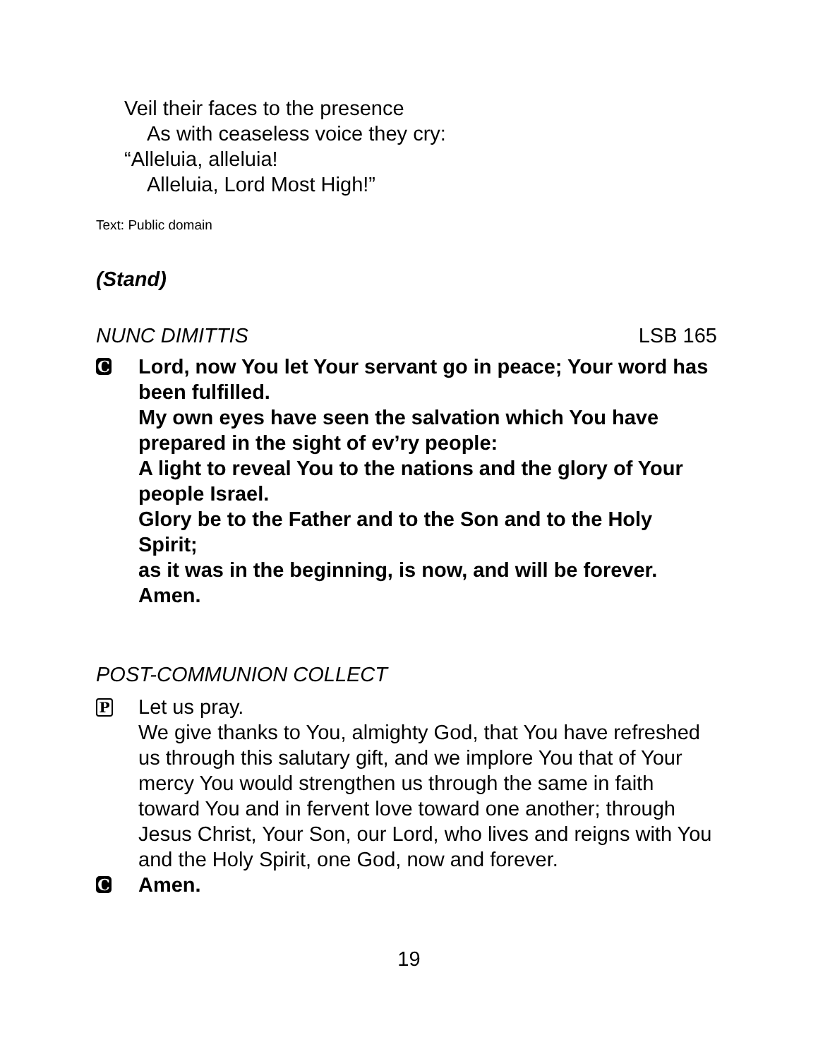Veil their faces to the presence
As with ceaseless voice they cry:
“Alleluia, alleluia!
Alleluia, Lord Most High!”
Text: Public domain
(Stand)
NUNC DIMITTIS LSB 165
C
Lord, now You let Your servant go in peace; Your word has been fulfilled.
My own eyes have seen the salvation which You have prepared in the sight of ev’ry people:
A light to reveal You to the nations and the glory of Your people Israel.
Glory be to the Father and to the Son and to the Holy Spirit;
as it was in the beginning, is now, and will be forever. Amen.
POST-COMMUNION COLLECT
P
Let us pray.
We give thanks to You, almighty God, that You have refreshed us through this salutary gift, and we implore You that of Your mercy You would strengthen us through the same in faith toward You and in fervent love toward one another; through Jesus Christ, Your Son, our Lord, who lives and reigns with You and the Holy Spirit, one God, now and forever.
C
Amen.
19